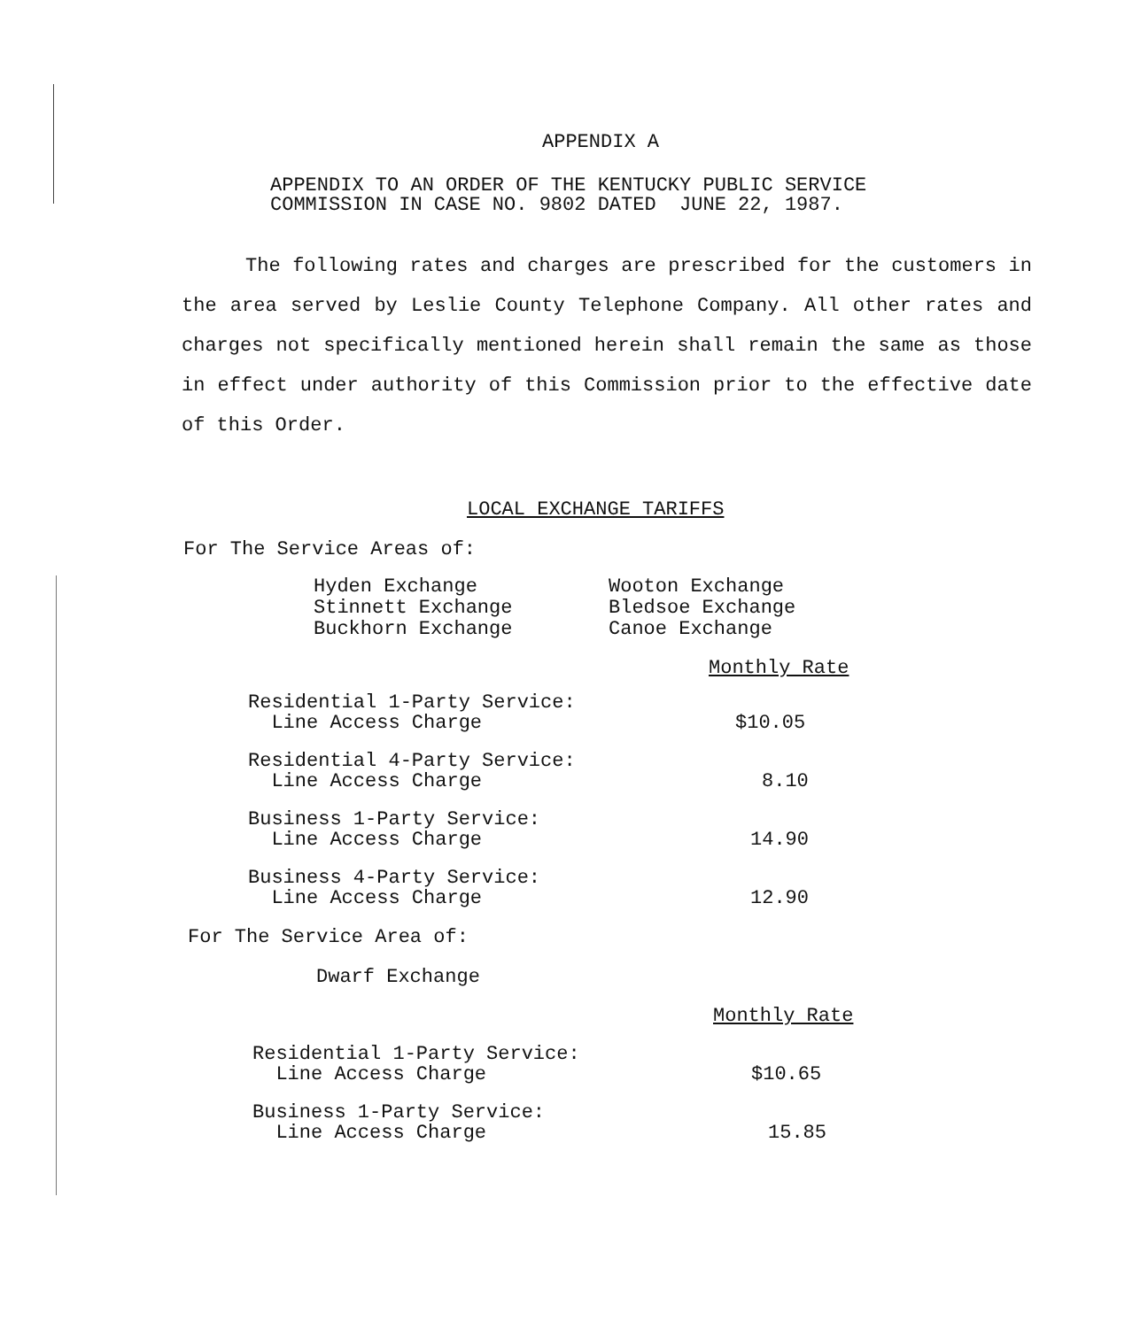APPENDIX A
APPENDIX TO AN ORDER OF THE KENTUCKY PUBLIC SERVICE
COMMISSION IN CASE NO. 9802 DATED JUNE 22, 1987.
The following rates and charges are prescribed for the customers in the area served by Leslie County Telephone Company. All other rates and charges not specifically mentioned herein shall remain the same as those in effect under authority of this Commission prior to the effective date of this Order.
LOCAL EXCHANGE TARIFFS
For The Service Areas of:
| Hyden Exchange | Wooton Exchange |
| Stinnett Exchange | Bledsoe Exchange |
| Buckhorn Exchange | Canoe Exchange |
| | Monthly Rate |
| Residential 1-Party Service: Line Access Charge | $10.05 |
| Residential 4-Party Service: Line Access Charge | 8.10 |
| Business 1-Party Service: Line Access Charge | 14.90 |
| Business 4-Party Service: Line Access Charge | 12.90 |
For The Service Area of:
Dwarf Exchange
| | Monthly Rate |
| Residential 1-Party Service: Line Access Charge | $10.65 |
| Business 1-Party Service: Line Access Charge | 15.85 |